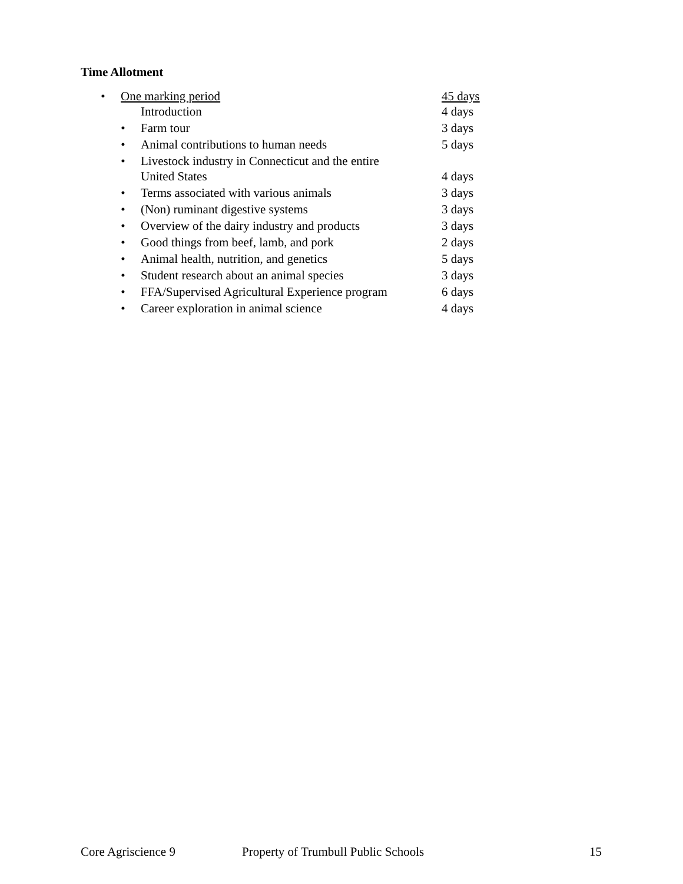Time Allotment
• One marking period 45 days
Introduction 4 days
• Farm tour 3 days
• Animal contributions to human needs 5 days
• Livestock industry in Connecticut and the entire
United States 4 days
• Terms associated with various animals 3 days
• (Non) ruminant digestive systems 3 days
• Overview of the dairy industry and products 3 days
• Good things from beef, lamb, and pork 2 days
• Animal health, nutrition, and genetics 5 days
• Student research about an animal species 3 days
• FFA/Supervised Agricultural Experience program 6 days
• Career exploration in animal science 4 days
Core Agriscience 9 Property of Trumbull Public Schools 15